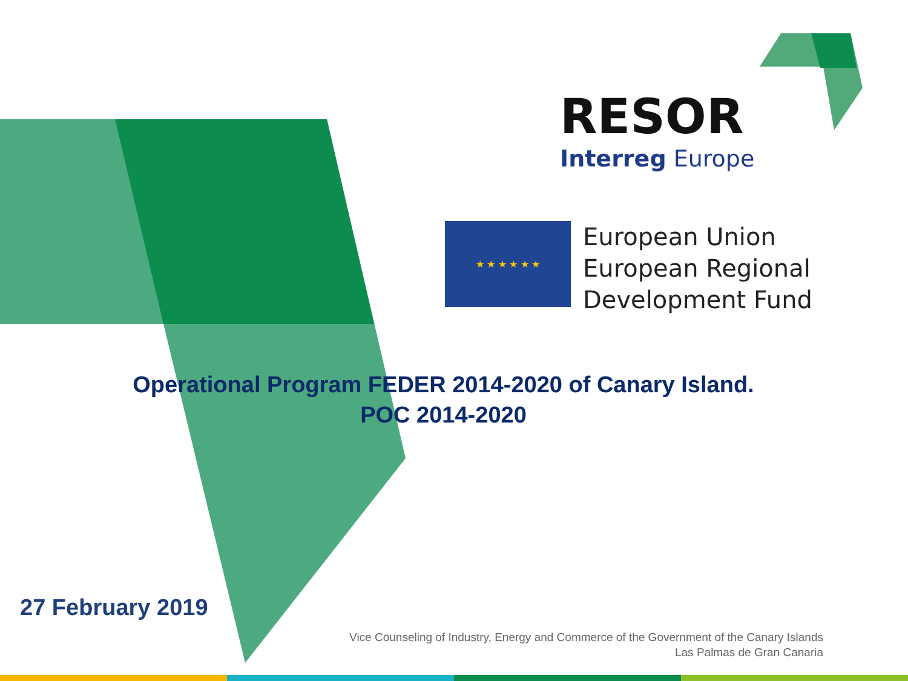RESOR
Interreg Europe
★ ★ ★ ★ ★ ★
European Union
European Regional
Development Fund
Operational Program FEDER 2014-2020 of Canary Island.
POC 2014-2020
27 February 2019
Vice Counseling of Industry, Energy and Commerce of the Government of the Canary Islands
Las Palmas de Gran Canaria